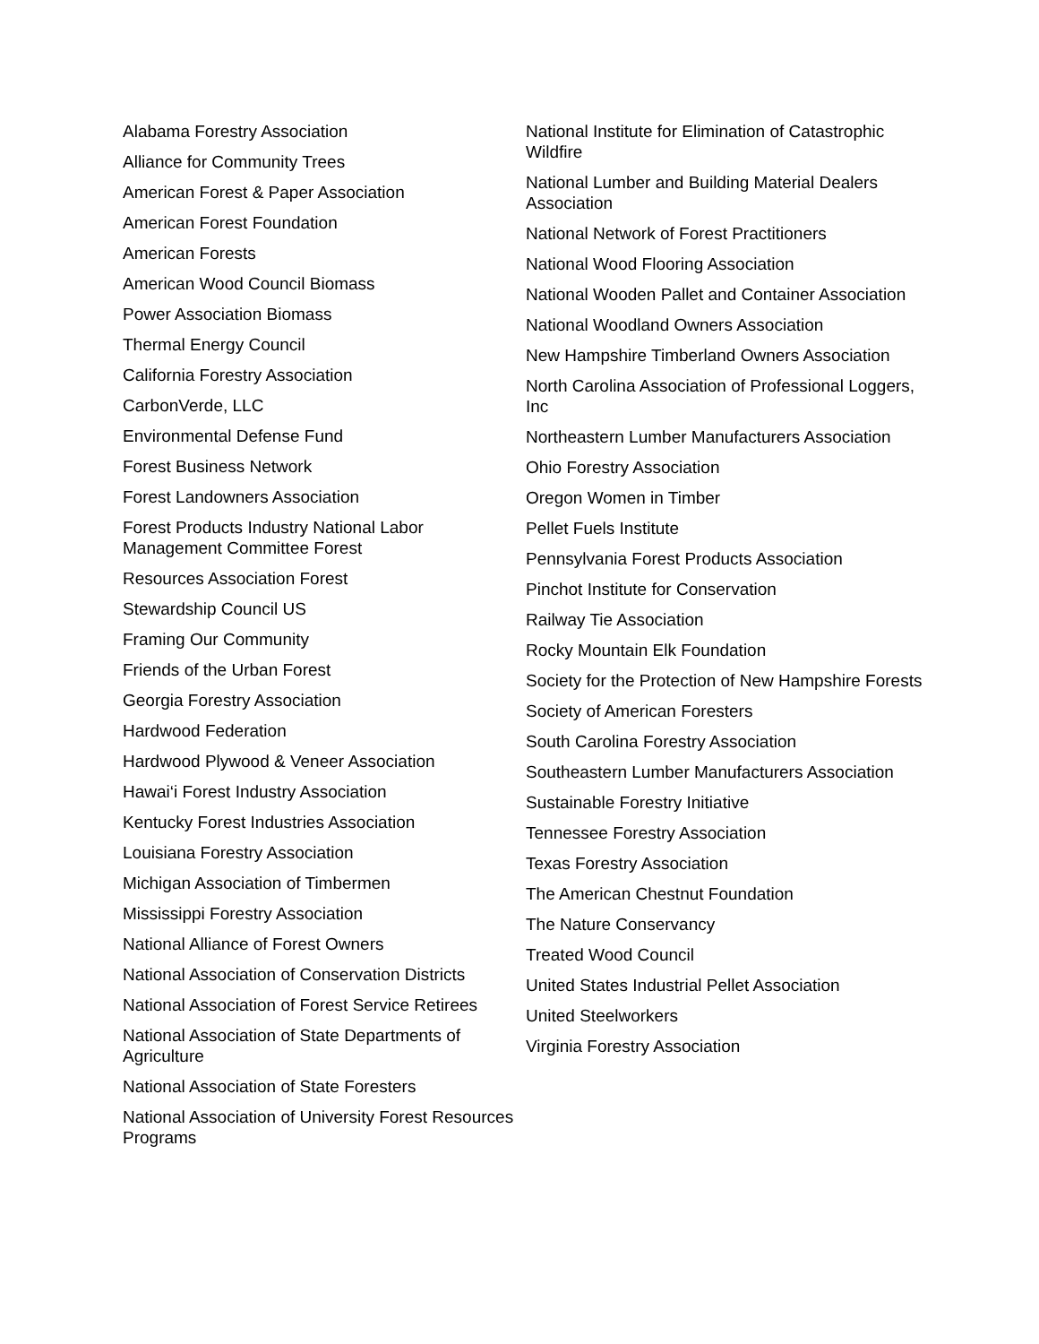Alabama Forestry Association
Alliance for Community Trees
American Forest & Paper Association
American Forest Foundation
American Forests
American Wood Council Biomass
Power Association Biomass
Thermal Energy Council
California Forestry Association
CarbonVerde, LLC
Environmental Defense Fund
Forest Business Network
Forest Landowners Association
Forest Products Industry National Labor Management Committee Forest
Resources Association Forest
Stewardship Council US
Framing Our Community
Friends of the Urban Forest
Georgia Forestry Association
Hardwood Federation
Hardwood Plywood & Veneer Association
Hawai‘i Forest Industry Association
Kentucky Forest Industries Association
Louisiana Forestry Association
Michigan Association of Timbermen
Mississippi Forestry Association
National Alliance of Forest Owners
National Association of Conservation Districts
National Association of Forest Service Retirees
National Association of State Departments of Agriculture
National Association of State Foresters
National Association of University Forest Resources Programs
National Institute for Elimination of Catastrophic Wildfire
National Lumber and Building Material Dealers Association
National Network of Forest Practitioners
National Wood Flooring Association
National Wooden Pallet and Container Association
National Woodland Owners Association
New Hampshire Timberland Owners Association
North Carolina Association of Professional Loggers, Inc
Northeastern Lumber Manufacturers Association
Ohio Forestry Association
Oregon Women in Timber
Pellet Fuels Institute
Pennsylvania Forest Products Association
Pinchot Institute for Conservation
Railway Tie Association
Rocky Mountain Elk Foundation
Society for the Protection of New Hampshire Forests
Society of American Foresters
South Carolina Forestry Association
Southeastern Lumber Manufacturers Association
Sustainable Forestry Initiative
Tennessee Forestry Association
Texas Forestry Association
The American Chestnut Foundation
The Nature Conservancy
Treated Wood Council
United States Industrial Pellet Association
United Steelworkers
Virginia Forestry Association